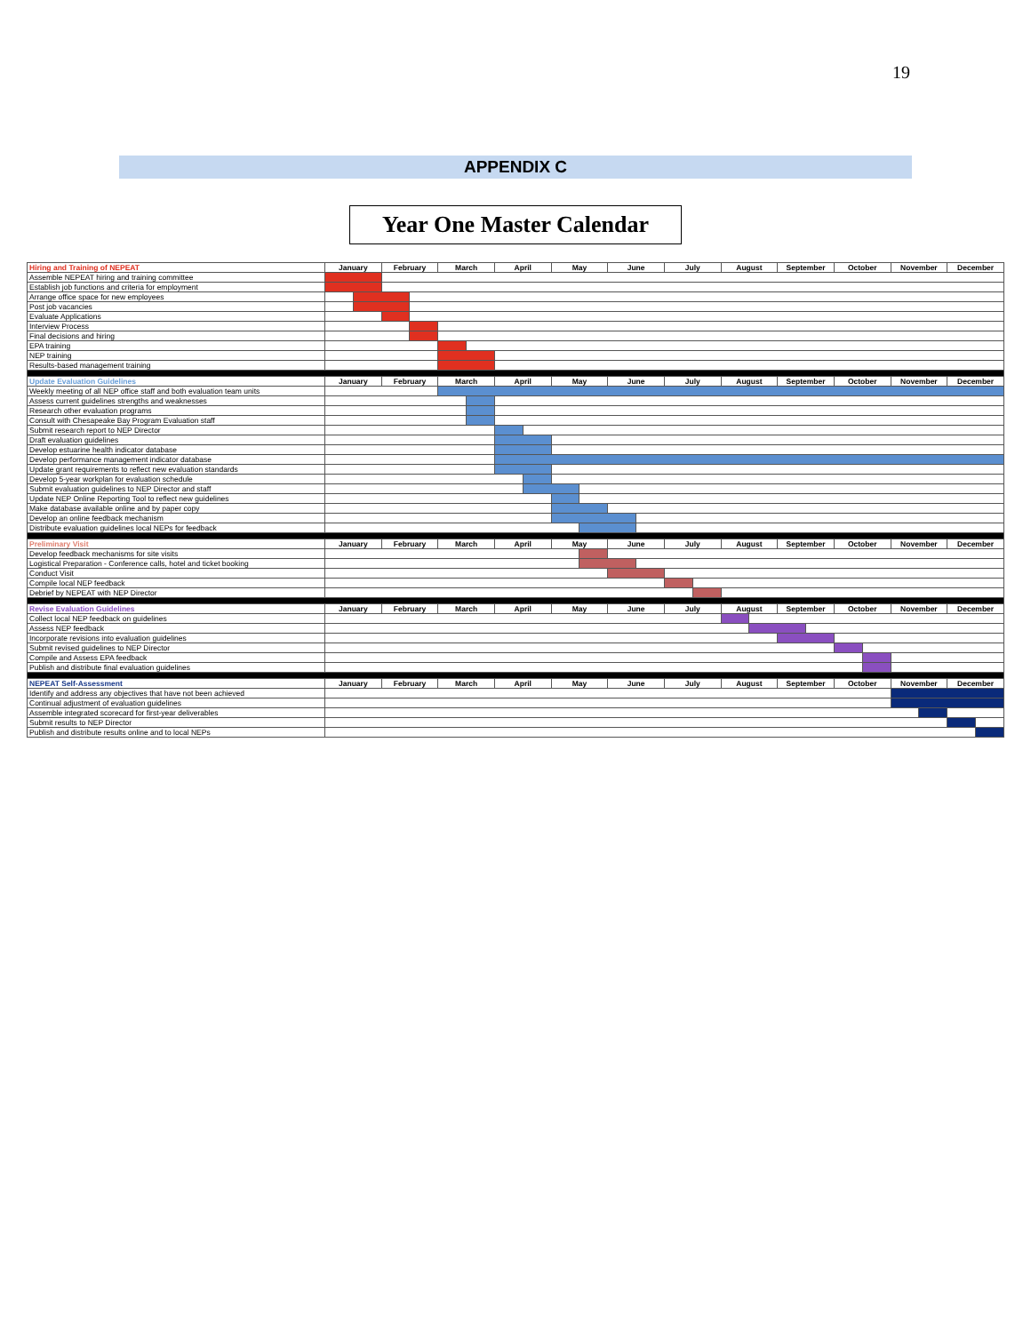19
APPENDIX C
Year One Master Calendar
| Hiring and Training of NEPEAT | January | | February | | March | | April | | May | | June | | July | | August | | September | | October | | November | | December | |
| --- | --- | --- | --- | --- | --- | --- | --- | --- | --- | --- | --- | --- | --- | --- | --- | --- | --- | --- | --- | --- | --- | --- | --- | --- |
| Assemble NEPEAT hiring and training committee | | | | | | | | | | | | | | | | | | | | | | | | |
| Establish job functions and criteria for employment | | | | | | | | | | | | | | | | | | | | | | | | |
| Arrange office space for new employees | | | | | | | | | | | | | | | | | | | | | | | | |
| Post job vacancies | | | | | | | | | | | | | | | | | | | | | | | | |
| Evaluate Applications | | | | | | | | | | | | | | | | | | | | | | | | |
| Interview Process | | | | | | | | | | | | | | | | | | | | | | | | |
| Final decisions and hiring | | | | | | | | | | | | | | | | | | | | | | | | |
| EPA training | | | | | | | | | | | | | | | | | | | | | | | | |
| NEP training | | | | | | | | | | | | | | | | | | | | | | | | |
| Results-based management training | | | | | | | | | | | | | | | | | | | | | | | | |
| Update Evaluation Guidelines | January | | February | | March | | April | | May | | June | | July | | August | | September | | October | | November | | December | |
| Weekly meeting of all NEP office staff and both evaluation team units | | | | | | | | | | | | | | | | | | | | | | | | |
| Assess current guidelines strengths and weaknesses | | | | | | | | | | | | | | | | | | | | | | | | |
| Research other evaluation programs | | | | | | | | | | | | | | | | | | | | | | | | |
| Consult with Chesapeake Bay Program Evaluation staff | | | | | | | | | | | | | | | | | | | | | | | | |
| Submit research report to NEP Director | | | | | | | | | | | | | | | | | | | | | | | | |
| Draft evaluation guidelines | | | | | | | | | | | | | | | | | | | | | | | | |
| Develop estuarine health indicator database | | | | | | | | | | | | | | | | | | | | | | | | |
| Develop performance management indicator database | | | | | | | | | | | | | | | | | | | | | | | | |
| Update grant requirements to reflect new evaluation standards | | | | | | | | | | | | | | | | | | | | | | | | |
| Develop 5-year workplan for evaluation schedule | | | | | | | | | | | | | | | | | | | | | | | | |
| Submit evaluation guidelines to NEP Director and staff | | | | | | | | | | | | | | | | | | | | | | | | |
| Update NEP Online Reporting Tool to reflect new guidelines | | | | | | | | | | | | | | | | | | | | | | | | |
| Make database available online and by paper copy | | | | | | | | | | | | | | | | | | | | | | | | |
| Develop an online feedback mechanism | | | | | | | | | | | | | | | | | | | | | | | | |
| Distribute evaluation guidelines local NEPs for feedback | | | | | | | | | | | | | | | | | | | | | | | | |
| Preliminary Visit | January | | February | | March | | April | | May | | June | | July | | August | | September | | October | | November | | December | |
| Develop feedback mechanisms for site visits | | | | | | | | | | | | | | | | | | | | | | | | |
| Logistical Preparation - Conference calls, hotel and ticket booking | | | | | | | | | | | | | | | | | | | | | | | | |
| Conduct Visit | | | | | | | | | | | | | | | | | | | | | | | | |
| Compile local NEP feedback | | | | | | | | | | | | | | | | | | | | | | | | |
| Debrief by NEPEAT with NEP Director | | | | | | | | | | | | | | | | | | | | | | | | |
| Revise Evaluation Guidelines | January | | February | | March | | April | | May | | June | | July | | August | | September | | October | | November | | December | |
| Collect local NEP feedback on guidelines | | | | | | | | | | | | | | | | | | | | | | | | |
| Assess NEP feedback | | | | | | | | | | | | | | | | | | | | | | | | |
| Incorporate revisions into evaluation guidelines | | | | | | | | | | | | | | | | | | | | | | | | |
| Submit revised guidelines to NEP Director | | | | | | | | | | | | | | | | | | | | | | | | |
| Compile and Assess EPA feedback | | | | | | | | | | | | | | | | | | | | | | | | |
| Publish and distribute final evaluation guidelines | | | | | | | | | | | | | | | | | | | | | | | | |
| NEPEAT Self-Assessment | January | | February | | March | | April | | May | | June | | July | | August | | September | | October | | November | | December | |
| Identify and address any objectives that have not been achieved | | | | | | | | | | | | | | | | | | | | | | | | |
| Continual adjustment of evaluation guidelines | | | | | | | | | | | | | | | | | | | | | | | | |
| Assemble integrated scorecard for first-year deliverables | | | | | | | | | | | | | | | | | | | | | | | | |
| Submit results to NEP Director | | | | | | | | | | | | | | | | | | | | | | | | |
| Publish and distribute results online and to local NEPs | | | | | | | | | | | | | | | | | | | | | | | | |